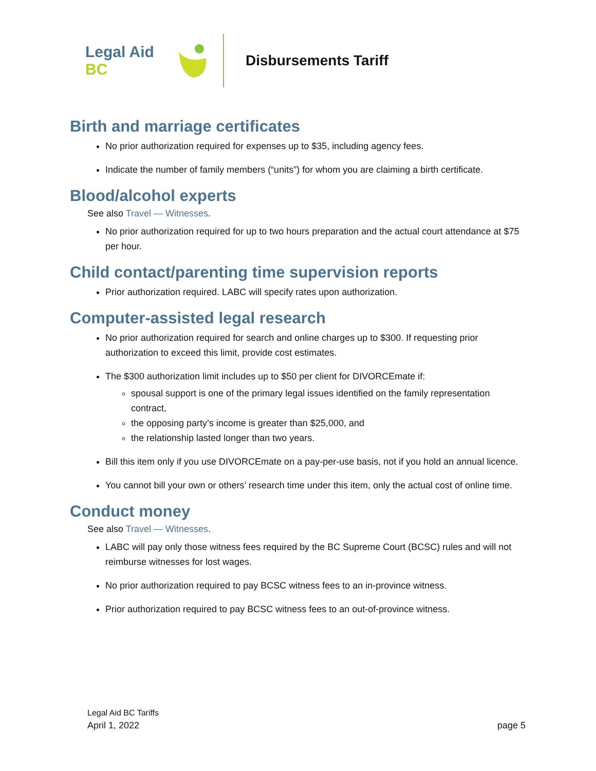Legal Aid BC
Disbursements Tariff
Birth and marriage certificates
No prior authorization required for expenses up to $35, including agency fees.
Indicate the number of family members (“units”) for whom you are claiming a birth certificate.
Blood/alcohol experts
See also Travel — Witnesses.
No prior authorization required for up to two hours preparation and the actual court attendance at $75 per hour.
Child contact/parenting time supervision reports
Prior authorization required. LABC will specify rates upon authorization.
Computer-assisted legal research
No prior authorization required for search and online charges up to $300. If requesting prior authorization to exceed this limit, provide cost estimates.
The $300 authorization limit includes up to $50 per client for DIVORCEmate if:
spousal support is one of the primary legal issues identified on the family representation contract,
the opposing party’s income is greater than $25,000, and
the relationship lasted longer than two years.
Bill this item only if you use DIVORCEmate on a pay-per-use basis, not if you hold an annual licence.
You cannot bill your own or others’ research time under this item, only the actual cost of online time.
Conduct money
See also Travel — Witnesses.
LABC will pay only those witness fees required by the BC Supreme Court (BCSC) rules and will not reimburse witnesses for lost wages.
No prior authorization required to pay BCSC witness fees to an in-province witness.
Prior authorization required to pay BCSC witness fees to an out-of-province witness.
Legal Aid BC Tariffs
April 1, 2022 page 5